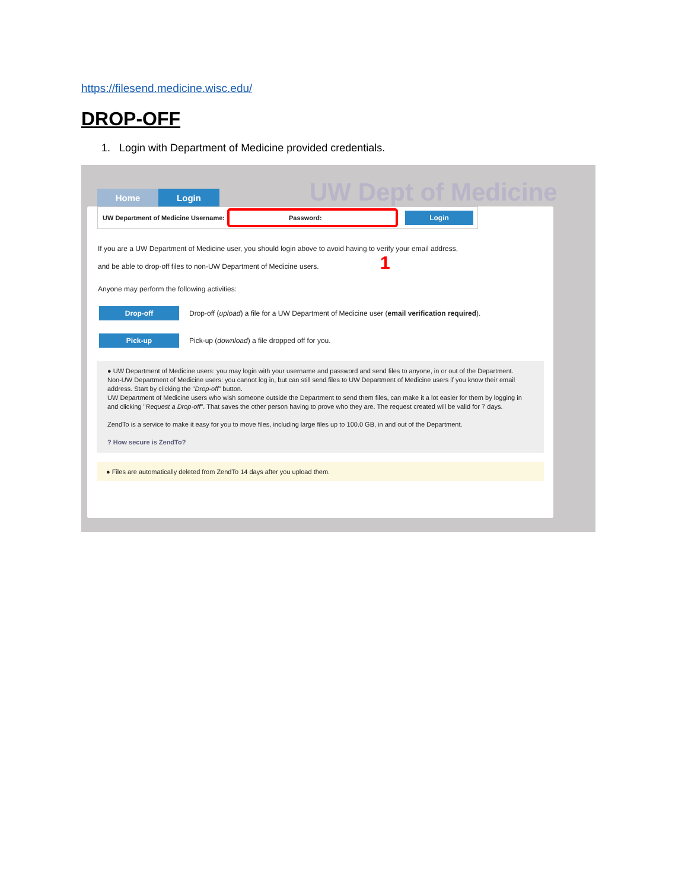https://filesend.medicine.wisc.edu/
DROP-OFF
1. Login with Department of Medicine provided credentials.
UW Dept of Medicine
Home Login
UW Department of Medicine Username: Password: Login
If you are a UW Department of Medicine user, you should login above to avoid having to verify your email address,
and be able to drop-off files to non-UW Department of Medicine users. 1
Anyone may perform the following activities:
Drop-off Drop-off (upload) a file for a UW Department of Medicine user (email verification required).
Pick-up Pick-up (download) a file dropped off for you.
● UW Department of Medicine users: you may login with your username and password and send files to anyone, in or out of the Department.
Non-UW Department of Medicine users: you cannot log in, but can still send files to UW Department of Medicine users if you know their email address. Start by clicking the "Drop-off" button.
UW Department of Medicine users who wish someone outside the Department to send them files, can make it a lot easier for them by logging in and clicking "Request a Drop-off". That saves the other person having to prove who they are. The request created will be valid for 7 days.
ZendTo is a service to make it easy for you to move files, including large files up to 100.0 GB, in and out of the Department.
? How secure is ZendTo?
● Files are automatically deleted from ZendTo 14 days after you upload them.